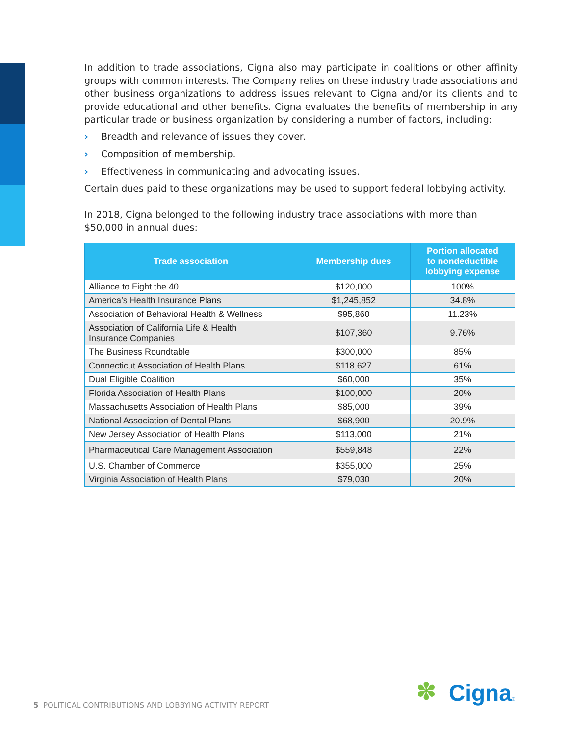In addition to trade associations, Cigna also may participate in coalitions or other affinity groups with common interests. The Company relies on these industry trade associations and other business organizations to address issues relevant to Cigna and/or its clients and to provide educational and other benefits. Cigna evaluates the benefits of membership in any particular trade or business organization by considering a number of factors, including:
› Breadth and relevance of issues they cover.
› Composition of membership.
› Effectiveness in communicating and advocating issues.
Certain dues paid to these organizations may be used to support federal lobbying activity.
In 2018, Cigna belonged to the following industry trade associations with more than $50,000 in annual dues:
| Trade association | Membership dues | Portion allocated to nondeductible lobbying expense |
| --- | --- | --- |
| Alliance to Fight the 40 | $120,000 | 100% |
| America’s Health Insurance Plans | $1,245,852 | 34.8% |
| Association of Behavioral Health & Wellness | $95,860 | 11.23% |
| Association of California Life & Health Insurance Companies | $107,360 | 9.76% |
| The Business Roundtable | $300,000 | 85% |
| Connecticut Association of Health Plans | $118,627 | 61% |
| Dual Eligible Coalition | $60,000 | 35% |
| Florida Association of Health Plans | $100,000 | 20% |
| Massachusetts Association of Health Plans | $85,000 | 39% |
| National Association of Dental Plans | $68,900 | 20.9% |
| New Jersey Association of Health Plans | $113,000 | 21% |
| Pharmaceutical Care Management Association | $559,848 | 22% |
| U.S. Chamber of Commerce | $355,000 | 25% |
| Virginia Association of Health Plans | $79,030 | 20% |
5 POLITICAL CONTRIBUTIONS AND LOBBYING ACTIVITY REPORT
✽ Cigna®